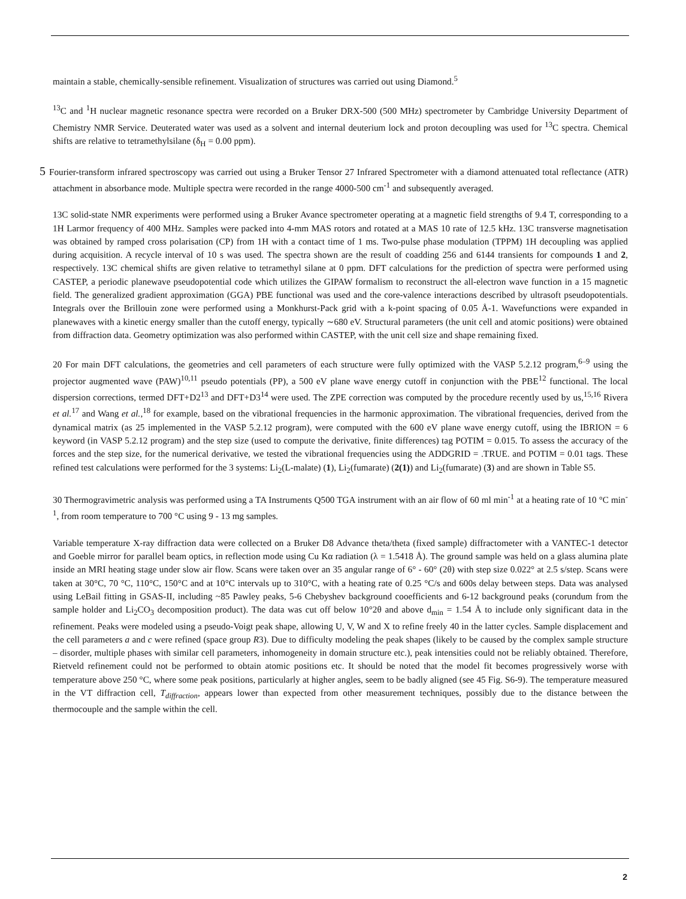maintain a stable, chemically-sensible refinement. Visualization of structures was carried out using Diamond.<sup>5</sup>
<sup>13</sup>C and <sup>1</sup>H nuclear magnetic resonance spectra were recorded on a Bruker DRX-500 (500 MHz) spectrometer by Cambridge University Department of Chemistry NMR Service. Deuterated water was used as a solvent and internal deuterium lock and proton decoupling was used for <sup>13</sup>C spectra. Chemical shifts are relative to tetramethylsilane (δ<sub>H</sub> = 0.00 ppm).
5 Fourier-transform infrared spectroscopy was carried out using a Bruker Tensor 27 Infrared Spectrometer with a diamond attenuated total reflectance (ATR) attachment in absorbance mode. Multiple spectra were recorded in the range 4000-500 cm<sup>-1</sup> and subsequently averaged.
13C solid-state NMR experiments were performed using a Bruker Avance spectrometer operating at a magnetic field strengths of 9.4 T, corresponding to a 1H Larmor frequency of 400 MHz. Samples were packed into 4-mm MAS rotors and rotated at a MAS 10 rate of 12.5 kHz. 13C transverse magnetisation was obtained by ramped cross polarisation (CP) from 1H with a contact time of 1 ms. Two-pulse phase modulation (TPPM) 1H decoupling was applied during acquisition. A recycle interval of 10 s was used. The spectra shown are the result of coadding 256 and 6144 transients for compounds 1 and 2, respectively. 13C chemical shifts are given relative to tetramethyl silane at 0 ppm. DFT calculations for the prediction of spectra were performed using CASTEP, a periodic planewave pseudopotential code which utilizes the GIPAW formalism to reconstruct the all-electron wave function in a 15 magnetic field. The generalized gradient approximation (GGA) PBE functional was used and the core-valence interactions described by ultrasoft pseudopotentials. Integrals over the Brillouin zone were performed using a Monkhurst-Pack grid with a k-point spacing of 0.05 Å-1. Wavefunctions were expanded in planewaves with a kinetic energy smaller than the cutoff energy, typically ∼680 eV. Structural parameters (the unit cell and atomic positions) were obtained from diffraction data. Geometry optimization was also performed within CASTEP, with the unit cell size and shape remaining fixed.
20 For main DFT calculations, the geometries and cell parameters of each structure were fully optimized with the VASP 5.2.12 program,<sup>6–9</sup> using the projector augmented wave (PAW)<sup>10,11</sup> pseudo potentials (PP), a 500 eV plane wave energy cutoff in conjunction with the PBE<sup>12</sup> functional. The local dispersion corrections, termed DFT+D2<sup>13</sup> and DFT+D3<sup>14</sup> were used. The ZPE correction was computed by the procedure recently used by us,<sup>15,16</sup> Rivera et al.<sup>17</sup> and Wang et al.,<sup>18</sup> for example, based on the vibrational frequencies in the harmonic approximation. The vibrational frequencies, derived from the dynamical matrix (as 25 implemented in the VASP 5.2.12 program), were computed with the 600 eV plane wave energy cutoff, using the IBRION = 6 keyword (in VASP 5.2.12 program) and the step size (used to compute the derivative, finite differences) tag POTIM = 0.015. To assess the accuracy of the forces and the step size, for the numerical derivative, we tested the vibrational frequencies using the ADDGRID = .TRUE. and POTIM = 0.01 tags. These refined test calculations were performed for the 3 systems: Li<sub>2</sub>(L-malate) (1), Li<sub>2</sub>(fumarate) (2(1)) and Li<sub>2</sub>(fumarate) (3) and are shown in Table S5.
30 Thermogravimetric analysis was performed using a TA Instruments Q500 TGA instrument with an air flow of 60 ml min<sup>-1</sup> at a heating rate of 10 °C min<sup>-1</sup>, from room temperature to 700 °C using 9 - 13 mg samples.
Variable temperature X-ray diffraction data were collected on a Bruker D8 Advance theta/theta (fixed sample) diffractometer with a VANTEC-1 detector and Goeble mirror for parallel beam optics, in reflection mode using Cu Kα radiation (λ = 1.5418 Å). The ground sample was held on a glass alumina plate inside an MRI heating stage under slow air flow. Scans were taken over an 35 angular range of 6° - 60° (2θ) with step size 0.022° at 2.5 s/step. Scans were taken at 30°C, 70 °C, 110°C, 150°C and at 10°C intervals up to 310°C, with a heating rate of 0.25 °C/s and 600s delay between steps. Data was analysed using LeBail fitting in GSAS-II, including ~85 Pawley peaks, 5-6 Chebyshev background cooefficients and 6-12 background peaks (corundum from the sample holder and Li<sub>2</sub>CO<sub>3</sub> decomposition product). The data was cut off below 10°2θ and above d<sub>min</sub> = 1.54 Å to include only significant data in the refinement. Peaks were modeled using a pseudo-Voigt peak shape, allowing U, V, W and X to refine freely 40 in the latter cycles. Sample displacement and the cell parameters a and c were refined (space group R3). Due to difficulty modeling the peak shapes (likely to be caused by the complex sample structure – disorder, multiple phases with similar cell parameters, inhomogeneity in domain structure etc.), peak intensities could not be reliably obtained. Therefore, Rietveld refinement could not be performed to obtain atomic positions etc. It should be noted that the model fit becomes progressively worse with temperature above 250 °C, where some peak positions, particularly at higher angles, seem to be badly aligned (see 45 Fig. S6-9). The temperature measured in the VT diffraction cell, T<sub>diffraction</sub>, appears lower than expected from other measurement techniques, possibly due to the distance between the thermocouple and the sample within the cell.
2